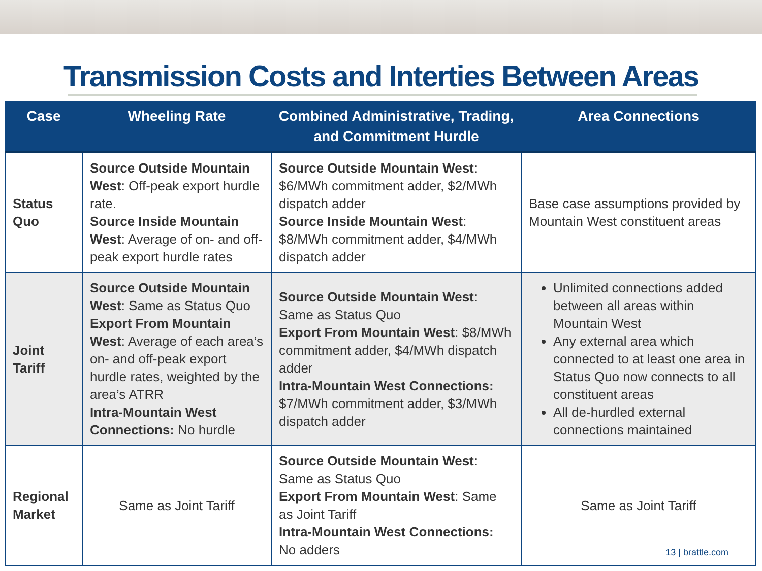Transmission Costs and Interties Between Areas
| Case | Wheeling Rate | Combined Administrative, Trading, and Commitment Hurdle | Area Connections |
| --- | --- | --- | --- |
| Status Quo | Source Outside Mountain West : Off-peak export hurdle rate. Source Inside Mountain West : Average of on- and off-peak export hurdle rates | Source Outside Mountain West : $6/MWh commitment adder, $2/MWh dispatch adder Source Inside Mountain West : $8/MWh commitment adder, $4/MWh dispatch adder | Base case assumptions provided by Mountain West constituent areas |
| Joint Tariff | Source Outside Mountain West : Same as Status Quo Export From Mountain West : Average of each area’s on- and off-peak export hurdle rates, weighted by the area’s ATRR Intra-Mountain West Connections: No hurdle | Source Outside Mountain West : Same as Status Quo Export From Mountain West : $8/MWh commitment adder, $4/MWh dispatch adder Intra-Mountain West Connections: $7/MWh commitment adder, $3/MWh dispatch adder | Unlimited connections added between all areas within Mountain West Any external area which connected to at least one area in Status Quo now connects to all constituent areas All de-hurdled external connections maintained |
| Regional Market | Same as Joint Tariff | Source Outside Mountain West : Same as Status Quo Export From Mountain West : Same as Joint Tariff Intra-Mountain West Connections: No adders | Same as Joint Tariff |
13 | brattle.com